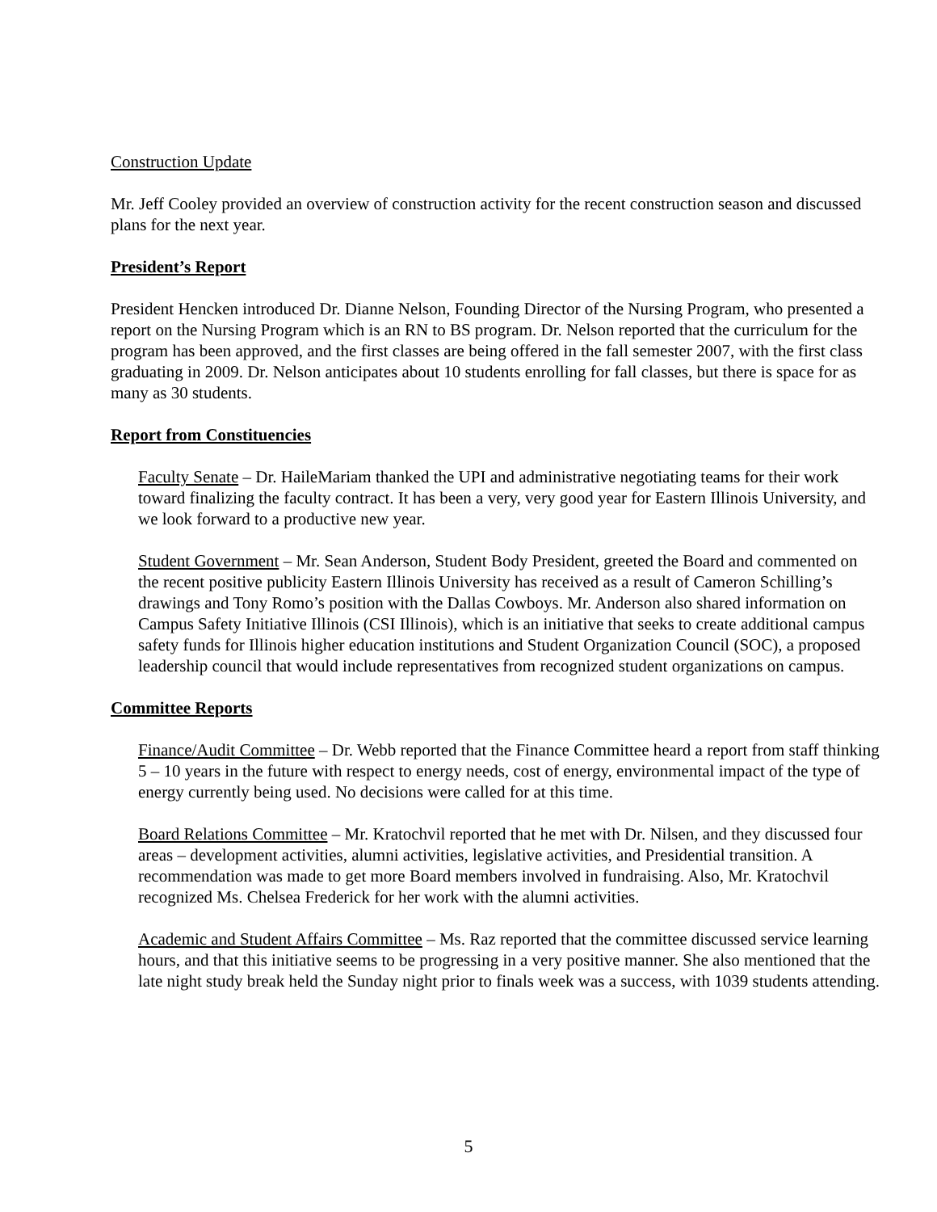Construction Update
Mr. Jeff Cooley provided an overview of construction activity for the recent construction season and discussed plans for the next year.
President’s Report
President Hencken introduced Dr. Dianne Nelson, Founding Director of the Nursing Program, who presented a report on the Nursing Program which is an RN to BS program. Dr. Nelson reported that the curriculum for the program has been approved, and the first classes are being offered in the fall semester 2007, with the first class graduating in 2009. Dr. Nelson anticipates about 10 students enrolling for fall classes, but there is space for as many as 30 students.
Report from Constituencies
Faculty Senate – Dr. HaileMariam thanked the UPI and administrative negotiating teams for their work toward finalizing the faculty contract. It has been a very, very good year for Eastern Illinois University, and we look forward to a productive new year.
Student Government – Mr. Sean Anderson, Student Body President, greeted the Board and commented on the recent positive publicity Eastern Illinois University has received as a result of Cameron Schilling’s drawings and Tony Romo’s position with the Dallas Cowboys. Mr. Anderson also shared information on Campus Safety Initiative Illinois (CSI Illinois), which is an initiative that seeks to create additional campus safety funds for Illinois higher education institutions and Student Organization Council (SOC), a proposed leadership council that would include representatives from recognized student organizations on campus.
Committee Reports
Finance/Audit Committee – Dr. Webb reported that the Finance Committee heard a report from staff thinking 5 – 10 years in the future with respect to energy needs, cost of energy, environmental impact of the type of energy currently being used. No decisions were called for at this time.
Board Relations Committee – Mr. Kratochvil reported that he met with Dr. Nilsen, and they discussed four areas – development activities, alumni activities, legislative activities, and Presidential transition. A recommendation was made to get more Board members involved in fundraising. Also, Mr. Kratochvil recognized Ms. Chelsea Frederick for her work with the alumni activities.
Academic and Student Affairs Committee – Ms. Raz reported that the committee discussed service learning hours, and that this initiative seems to be progressing in a very positive manner. She also mentioned that the late night study break held the Sunday night prior to finals week was a success, with 1039 students attending.
5